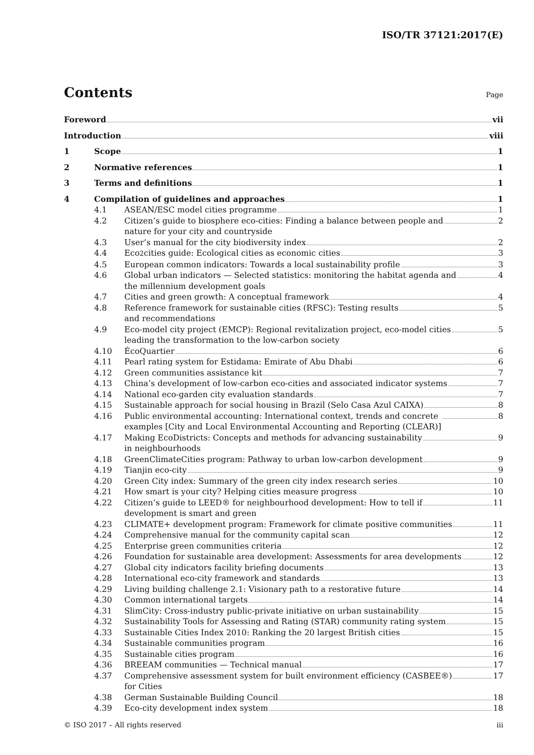ISO/TR 37121:2017(E)
Contents
Page
Foreword vii
Introduction viii
1 Scope 1
2 Normative references 1
3 Terms and definitions 1
4 Compilation of guidelines and approaches 1
4.1 ASEAN/ESC model cities programme 1
4.2 Citizen’s guide to biosphere eco-cities: Finding a balance between people and
nature for your city and countryside 2
4.3 User’s manual for the city biodiversity index 2
4.4 Eco<sup>2</sup> cities guide: Ecological cities as economic cities 3
4.5 European common indicators: Towards a local sustainability profile 3
4.6 Global urban indicators — Selected statistics: monitoring the habitat agenda and
the millennium development goals 4
4.7 Cities and green growth: A conceptual framework 4
4.8 Reference framework for sustainable cities (RFSC): Testing results
and recommendations 5
4.9 Eco-model city project (EMCP): Regional revitalization project, eco-model cities
leading the transformation to the low-carbon society 5
4.10 ÉcoQuartier 6
4.11 Pearl rating system for Estidama: Emirate of Abu Dhabi 6
4.12 Green communities assistance kit 7
4.13 China’s development of low-carbon eco-cities and associated indicator systems 7
4.14 National eco-garden city evaluation standards 7
4.15 Sustainable approach for social housing in Brazil (Selo Casa Azul CAIXA) 8
4.16 Public environmental accounting: International context, trends and concrete
examples [City and Local Environmental Accounting and Reporting (CLEAR)] 8
4.17 Making EcoDistricts: Concepts and methods for advancing sustainability
in neighbourhoods 9
4.18 GreenClimateCities program: Pathway to urban low-carbon development 9
4.19 Tianjin eco-city 9
4.20 Green City index: Summary of the green city index research series 10
4.21 How smart is your city? Helping cities measure progress 10
4.22 Citizen’s guide to LEED® for neighbourhood development: How to tell if
development is smart and green 11
4.23 CLIMATE+ development program: Framework for climate positive communities 11
4.24 Comprehensive manual for the community capital scan 12
4.25 Enterprise green communities criteria 12
4.26 Foundation for sustainable area development: Assessments for area developments 12
4.27 Global city indicators facility briefing documents 13
4.28 International eco-city framework and standards 13
4.29 Living building challenge 2.1: Visionary path to a restorative future 14
4.30 Common international targets 14
4.31 SlimCity: Cross-industry public-private initiative on urban sustainability 15
4.32 Sustainability Tools for Assessing and Rating (STAR) community rating system 15
4.33 Sustainable Cities Index 2010: Ranking the 20 largest British cities 15
4.34 Sustainable communities program 16
4.35 Sustainable cities program 16
4.36 BREEAM communities — Technical manual 17
4.37 Comprehensive assessment system for built environment efficiency (CASBEE®)
for Cities 17
4.38 German Sustainable Building Council 18
4.39 Eco-city development index system 18
© ISO 2017 – All rights reserved iii